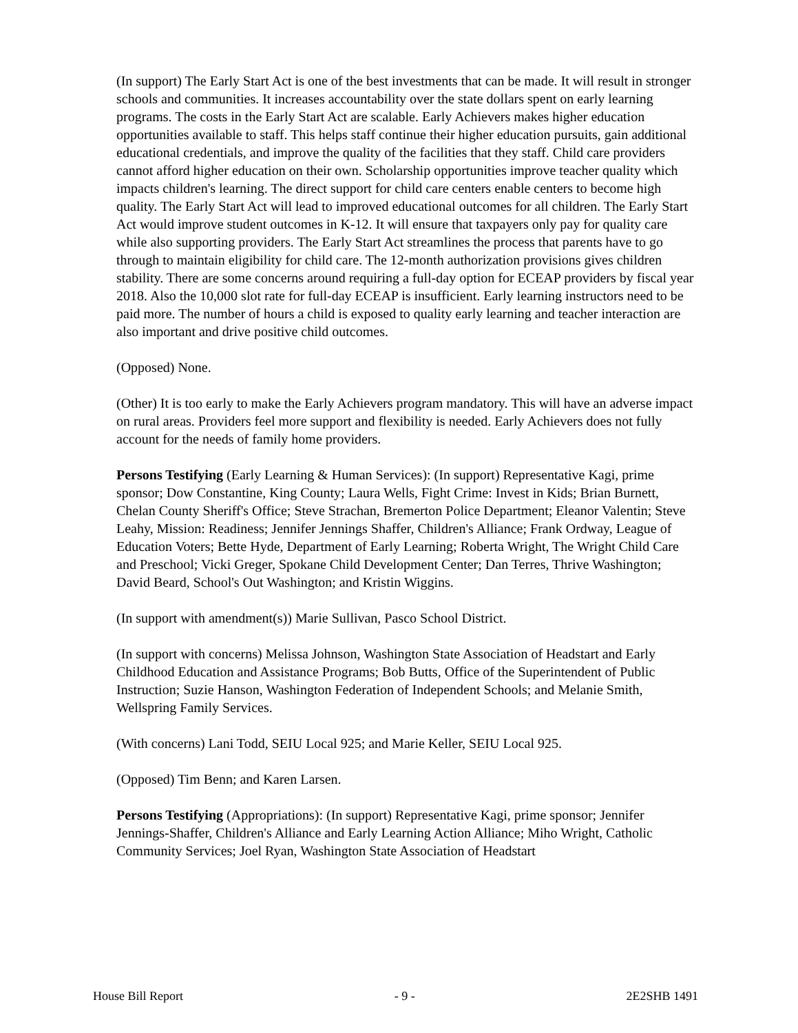(In support) The Early Start Act is one of the best investments that can be made. It will result in stronger schools and communities. It increases accountability over the state dollars spent on early learning programs. The costs in the Early Start Act are scalable. Early Achievers makes higher education opportunities available to staff. This helps staff continue their higher education pursuits, gain additional educational credentials, and improve the quality of the facilities that they staff. Child care providers cannot afford higher education on their own. Scholarship opportunities improve teacher quality which impacts children's learning. The direct support for child care centers enable centers to become high quality. The Early Start Act will lead to improved educational outcomes for all children. The Early Start Act would improve student outcomes in K-12. It will ensure that taxpayers only pay for quality care while also supporting providers. The Early Start Act streamlines the process that parents have to go through to maintain eligibility for child care. The 12-month authorization provisions gives children stability. There are some concerns around requiring a full-day option for ECEAP providers by fiscal year 2018. Also the 10,000 slot rate for full-day ECEAP is insufficient. Early learning instructors need to be paid more. The number of hours a child is exposed to quality early learning and teacher interaction are also important and drive positive child outcomes.
(Opposed) None.
(Other) It is too early to make the Early Achievers program mandatory. This will have an adverse impact on rural areas. Providers feel more support and flexibility is needed. Early Achievers does not fully account for the needs of family home providers.
Persons Testifying (Early Learning & Human Services): (In support) Representative Kagi, prime sponsor; Dow Constantine, King County; Laura Wells, Fight Crime: Invest in Kids; Brian Burnett, Chelan County Sheriff's Office; Steve Strachan, Bremerton Police Department; Eleanor Valentin; Steve Leahy, Mission: Readiness; Jennifer Jennings Shaffer, Children's Alliance; Frank Ordway, League of Education Voters; Bette Hyde, Department of Early Learning; Roberta Wright, The Wright Child Care and Preschool; Vicki Greger, Spokane Child Development Center; Dan Terres, Thrive Washington; David Beard, School's Out Washington; and Kristin Wiggins.
(In support with amendment(s)) Marie Sullivan, Pasco School District.
(In support with concerns) Melissa Johnson, Washington State Association of Headstart and Early Childhood Education and Assistance Programs; Bob Butts, Office of the Superintendent of Public Instruction; Suzie Hanson, Washington Federation of Independent Schools; and Melanie Smith, Wellspring Family Services.
(With concerns) Lani Todd, SEIU Local 925; and Marie Keller, SEIU Local 925.
(Opposed) Tim Benn; and Karen Larsen.
Persons Testifying (Appropriations): (In support) Representative Kagi, prime sponsor; Jennifer Jennings-Shaffer, Children's Alliance and Early Learning Action Alliance; Miho Wright, Catholic Community Services; Joel Ryan, Washington State Association of Headstart
House Bill Report - 9 - 2E2SHB 1491